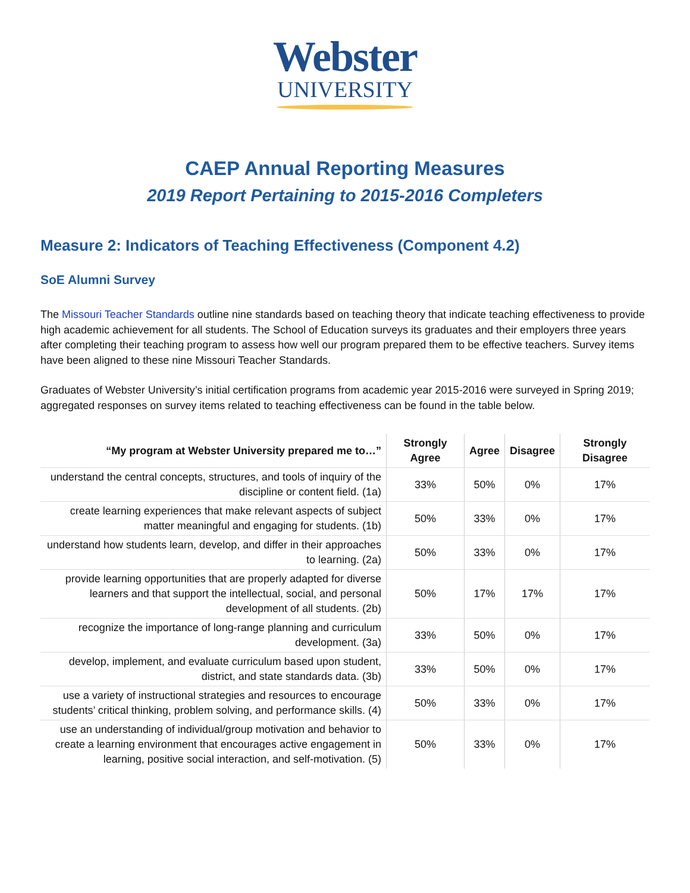Webster
UNIVERSITY
CAEP Annual Reporting Measures
2019 Report Pertaining to 2015-2016 Completers
Measure 2: Indicators of Teaching Effectiveness (Component 4.2)
SoE Alumni Survey
The Missouri Teacher Standards outline nine standards based on teaching theory that indicate teaching effectiveness to provide high academic achievement for all students. The School of Education surveys its graduates and their employers three years after completing their teaching program to assess how well our program prepared them to be effective teachers. Survey items have been aligned to these nine Missouri Teacher Standards.
Graduates of Webster University’s initial certification programs from academic year 2015-2016 were surveyed in Spring 2019; aggregated responses on survey items related to teaching effectiveness can be found in the table below.
| “My program at Webster University prepared me to…” | Strongly Agree | Agree | Disagree | Strongly Disagree |
| --- | --- | --- | --- | --- |
| understand the central concepts, structures, and tools of inquiry of the discipline or content field. (1a) | 33% | 50% | 0% | 17% |
| create learning experiences that make relevant aspects of subject matter meaningful and engaging for students. (1b) | 50% | 33% | 0% | 17% |
| understand how students learn, develop, and differ in their approaches to learning. (2a) | 50% | 33% | 0% | 17% |
| provide learning opportunities that are properly adapted for diverse learners and that support the intellectual, social, and personal development of all students. (2b) | 50% | 17% | 17% | 17% |
| recognize the importance of long-range planning and curriculum development. (3a) | 33% | 50% | 0% | 17% |
| develop, implement, and evaluate curriculum based upon student, district, and state standards data. (3b) | 33% | 50% | 0% | 17% |
| use a variety of instructional strategies and resources to encourage students’ critical thinking, problem solving, and performance skills. (4) | 50% | 33% | 0% | 17% |
| use an understanding of individual/group motivation and behavior to create a learning environment that encourages active engagement in learning, positive social interaction, and self-motivation. (5) | 50% | 33% | 0% | 17% |